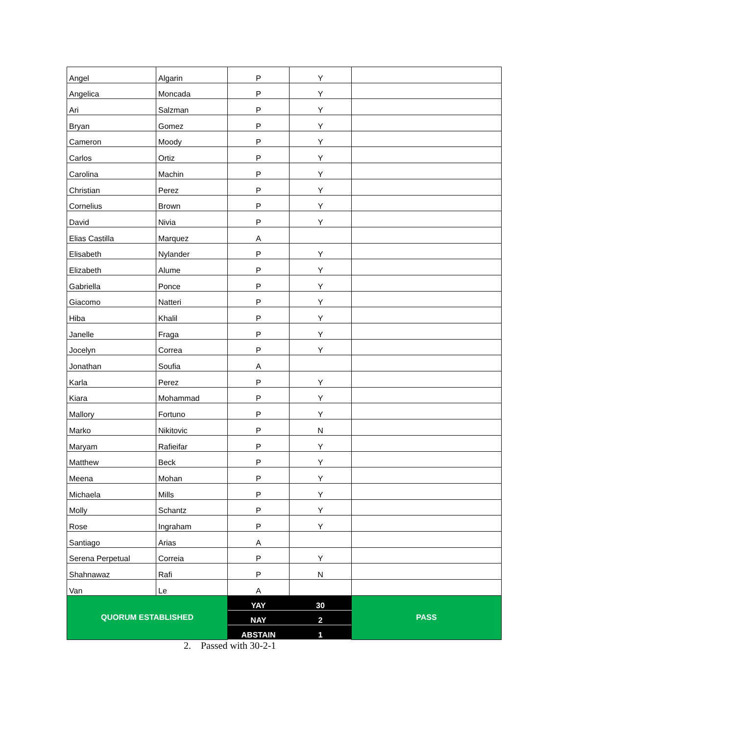| Angel | Algarin | P | Y | |
| Angelica | Moncada | P | Y | |
| Ari | Salzman | P | Y | |
| Bryan | Gomez | P | Y | |
| Cameron | Moody | P | Y | |
| Carlos | Ortiz | P | Y | |
| Carolina | Machin | P | Y | |
| Christian | Perez | P | Y | |
| Cornelius | Brown | P | Y | |
| David | Nivia | P | Y | |
| Elias Castilla | Marquez | A | | |
| Elisabeth | Nylander | P | Y | |
| Elizabeth | Alume | P | Y | |
| Gabriella | Ponce | P | Y | |
| Giacomo | Natteri | P | Y | |
| Hiba | Khalil | P | Y | |
| Janelle | Fraga | P | Y | |
| Jocelyn | Correa | P | Y | |
| Jonathan | Soufia | A | | |
| Karla | Perez | P | Y | |
| Kiara | Mohammad | P | Y | |
| Mallory | Fortuno | P | Y | |
| Marko | Nikitovic | P | N | |
| Maryam | Rafieifar | P | Y | |
| Matthew | Beck | P | Y | |
| Meena | Mohan | P | Y | |
| Michaela | Mills | P | Y | |
| Molly | Schantz | P | Y | |
| Rose | Ingraham | P | Y | |
| Santiago | Arias | A | | |
| Serena Perpetual | Correia | P | Y | |
| Shahnawaz | Rafi | P | N | |
| Van | Le | A | | |
| QUORUM ESTABLISHED | | YAY | 30 | PASS |
| | | NAY | 2 | |
| | | ABSTAIN | 1 | |
2. Passed with 30-2-1